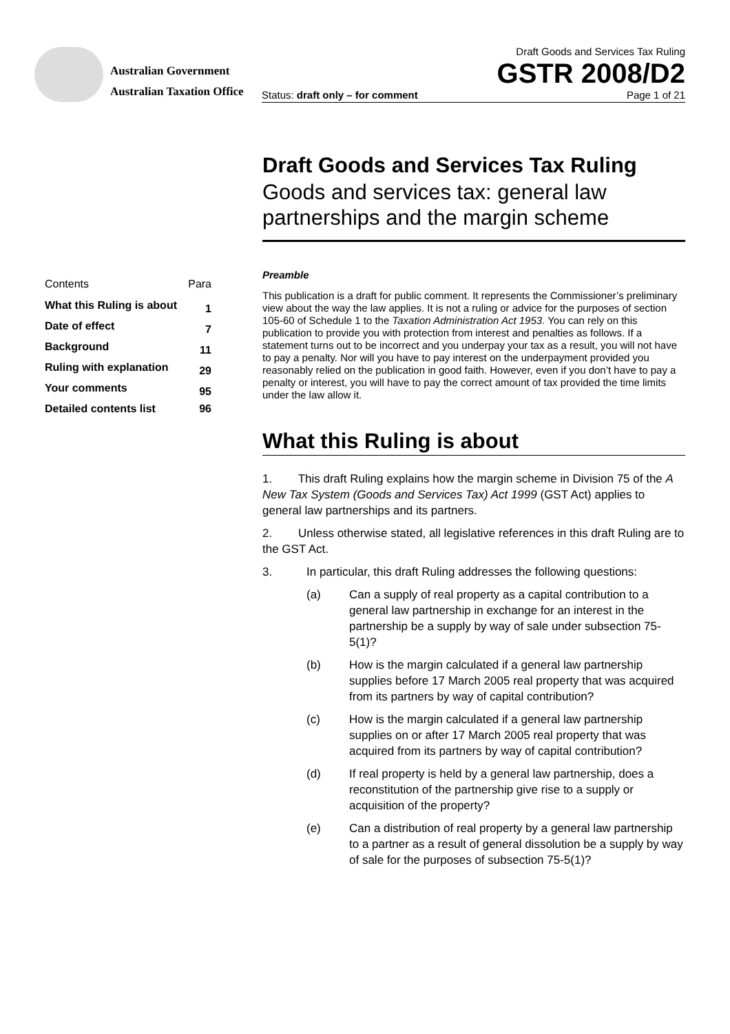Australian Government
Australian Taxation Office
Draft Goods and Services Tax Ruling
GSTR 2008/D2
Status: draft only – for comment Page 1 of 21
| Contents | Para |
| --- | --- |
| What this Ruling is about | 1 |
| Date of effect | 7 |
| Background | 11 |
| Ruling with explanation | 29 |
| Your comments | 95 |
| Detailed contents list | 96 |
Draft Goods and Services Tax Ruling
Goods and services tax: general law partnerships and the margin scheme
Preamble
This publication is a draft for public comment. It represents the Commissioner’s preliminary view about the way the law applies. It is not a ruling or advice for the purposes of section 105-60 of Schedule 1 to the Taxation Administration Act 1953. You can rely on this publication to provide you with protection from interest and penalties as follows. If a statement turns out to be incorrect and you underpay your tax as a result, you will not have to pay a penalty. Nor will you have to pay interest on the underpayment provided you reasonably relied on the publication in good faith. However, even if you don’t have to pay a penalty or interest, you will have to pay the correct amount of tax provided the time limits under the law allow it.
What this Ruling is about
1. This draft Ruling explains how the margin scheme in Division 75 of the A New Tax System (Goods and Services Tax) Act 1999 (GST Act) applies to general law partnerships and its partners.
2. Unless otherwise stated, all legislative references in this draft Ruling are to the GST Act.
3. In particular, this draft Ruling addresses the following questions:
(a) Can a supply of real property as a capital contribution to a general law partnership in exchange for an interest in the partnership be a supply by way of sale under subsection 75-5(1)?
(b) How is the margin calculated if a general law partnership supplies before 17 March 2005 real property that was acquired from its partners by way of capital contribution?
(c) How is the margin calculated if a general law partnership supplies on or after 17 March 2005 real property that was acquired from its partners by way of capital contribution?
(d) If real property is held by a general law partnership, does a reconstitution of the partnership give rise to a supply or acquisition of the property?
(e) Can a distribution of real property by a general law partnership to a partner as a result of general dissolution be a supply by way of sale for the purposes of subsection 75-5(1)?